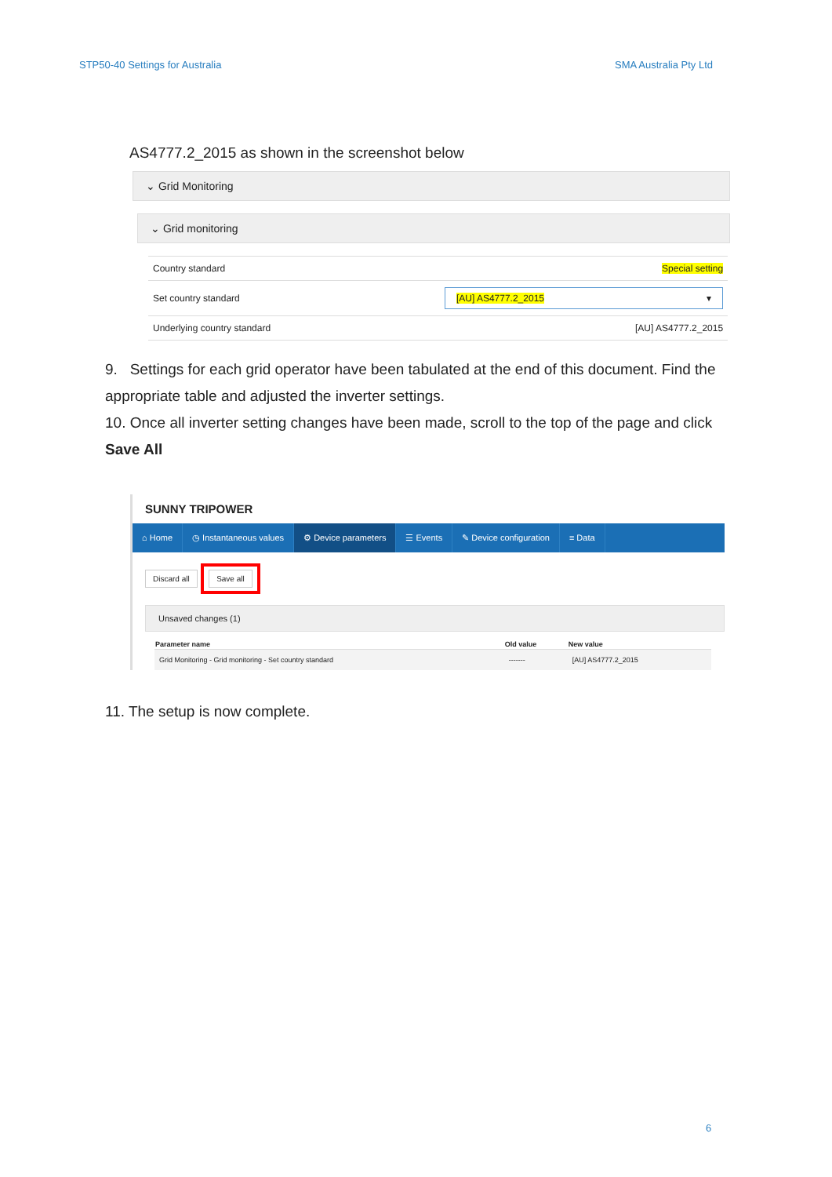STP50-40 Settings for Australia SMA Australia Pty Ltd
AS4777.2_2015 as shown in the screenshot below
⌄ Grid Monitoring
⌄ Grid monitoring
| Country standard | Special setting |
| Set country standard | [AU] AS4777.2_2015 ▾ |
| Underlying country standard | [AU] AS4777.2_2015 |
9. Settings for each grid operator have been tabulated at the end of this document. Find the appropriate table and adjusted the inverter settings.
10. Once all inverter setting changes have been made, scroll to the top of the page and click Save All
SUNNY TRIPOWER
⌂ Home ◷ Instantaneous values ⚙ Device parameters ☰ Events ✎ Device configuration ≡ Data
Discard all Save all
Unsaved changes (1)
| Parameter name | Old value | New value |
| --- | --- | --- |
| Grid Monitoring - Grid monitoring - Set country standard | ------- | [AU] AS4777.2_2015 |
11. The setup is now complete.
6